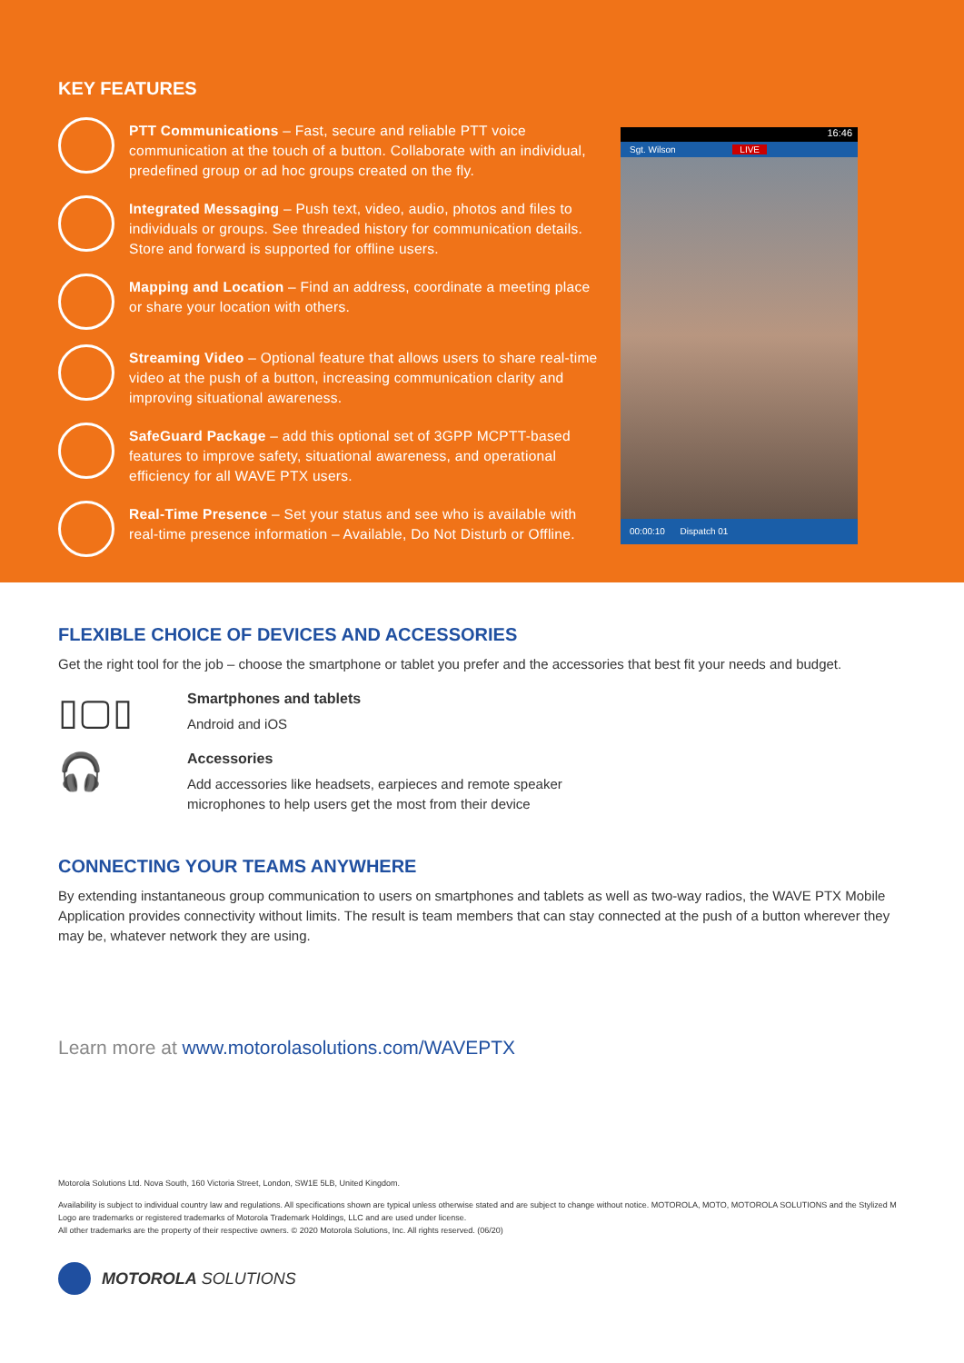KEY FEATURES
PTT Communications – Fast, secure and reliable PTT voice communication at the touch of a button. Collaborate with an individual, predefined group or ad hoc groups created on the fly.
Integrated Messaging – Push text, video, audio, photos and files to individuals or groups. See threaded history for communication details. Store and forward is supported for offline users.
Mapping and Location – Find an address, coordinate a meeting place or share your location with others.
Streaming Video – Optional feature that allows users to share real-time video at the push of a button, increasing communication clarity and improving situational awareness.
SafeGuard Package – add this optional set of 3GPP MCPTT-based features to improve safety, situational awareness, and operational efficiency for all WAVE PTX users.
Real-Time Presence – Set your status and see who is available with real-time presence information – Available, Do Not Disturb or Offline.
16:46
Sgt. Wilson LIVE
00:00:10 Dispatch 01
FLEXIBLE CHOICE OF DEVICES AND ACCESSORIES
Get the right tool for the job – choose the smartphone or tablet you prefer and the accessories that best fit your needs and budget.
▯▢▯
Smartphones and tablets
Android and iOS
🎧
Accessories
Add accessories like headsets, earpieces and remote speaker
microphones to help users get the most from their device
CONNECTING YOUR TEAMS ANYWHERE
By extending instantaneous group communication to users on smartphones and tablets as well as two-way radios, the WAVE PTX Mobile Application provides connectivity without limits. The result is team members that can stay connected at the push of a button wherever they may be, whatever network they are using.
Learn more at www.motorolasolutions.com/WAVEPTX
Motorola Solutions Ltd. Nova South, 160 Victoria Street, London, SW1E 5LB, United Kingdom.
Availability is subject to individual country law and regulations. All specifications shown are typical unless otherwise stated and are subject to change without notice. MOTOROLA, MOTO, MOTOROLA SOLUTIONS and the Stylized M Logo are trademarks or registered trademarks of Motorola Trademark Holdings, LLC and are used under license.
All other trademarks are the property of their respective owners. © 2020 Motorola Solutions, Inc. All rights reserved. (06/20)
MOTOROLA SOLUTIONS